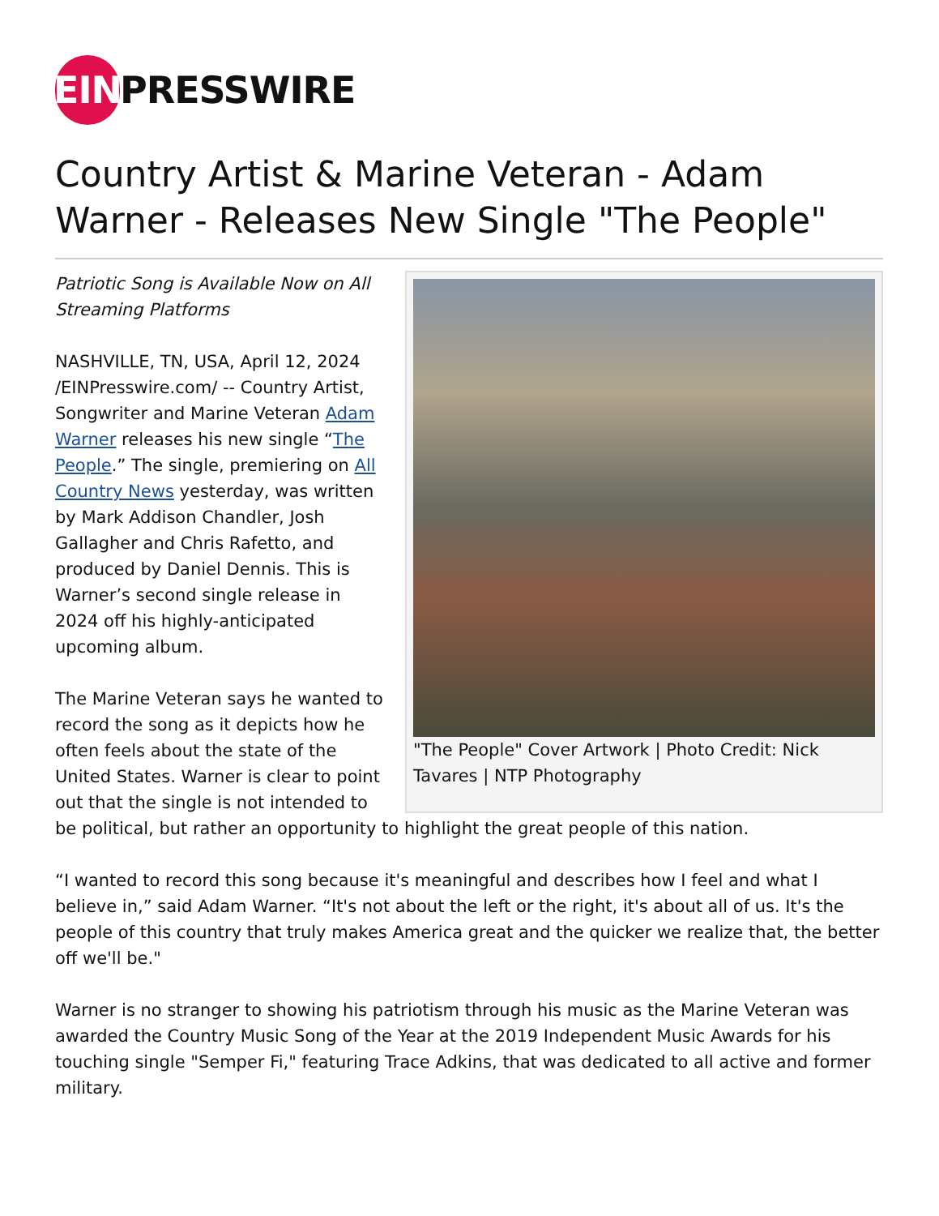EIN PRESSWIRE
Country Artist & Marine Veteran - Adam Warner - Releases New Single "The People"
"The People" Cover Artwork | Photo Credit: Nick Tavares | NTP Photography
Patriotic Song is Available Now on All Streaming Platforms
NASHVILLE, TN, USA, April 12, 2024 /EINPresswire.com/ -- Country Artist, Songwriter and Marine Veteran Adam Warner releases his new single “The People.” The single, premiering on All Country News yesterday, was written by Mark Addison Chandler, Josh Gallagher and Chris Rafetto, and produced by Daniel Dennis. This is Warner’s second single release in 2024 off his highly-anticipated upcoming album.
The Marine Veteran says he wanted to record the song as it depicts how he often feels about the state of the United States. Warner is clear to point out that the single is not intended to be political, but rather an opportunity to highlight the great people of this nation.
“I wanted to record this song because it's meaningful and describes how I feel and what I believe in,” said Adam Warner. “It's not about the left or the right, it's about all of us. It's the people of this country that truly makes America great and the quicker we realize that, the better off we'll be."
Warner is no stranger to showing his patriotism through his music as the Marine Veteran was awarded the Country Music Song of the Year at the 2019 Independent Music Awards for his touching single "Semper Fi," featuring Trace Adkins, that was dedicated to all active and former military.